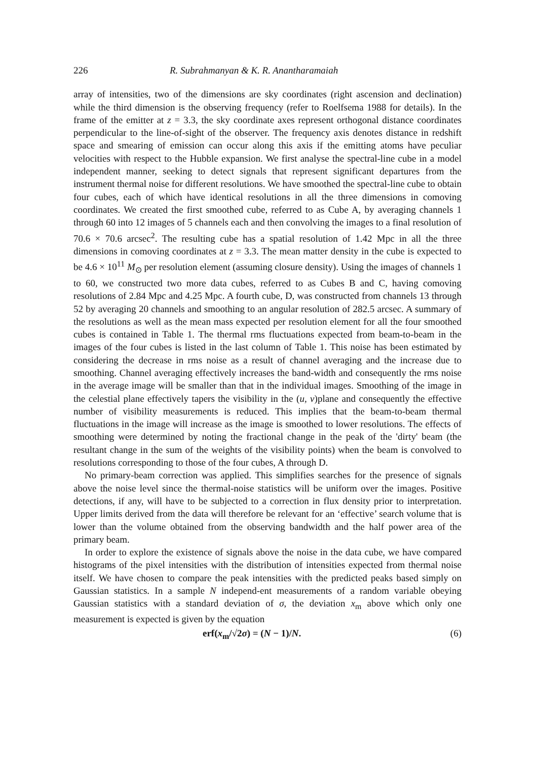226 R. Subrahmanyan & K. R. Anantharamaiah
array of intensities, two of the dimensions are sky coordinates (right ascension and declination) while the third dimension is the observing frequency (refer to Roelfsema 1988 for details). In the frame of the emitter at z = 3.3, the sky coordinate axes represent orthogonal distance coordinates perpendicular to the line-of-sight of the observer. The frequency axis denotes distance in redshift space and smearing of emission can occur along this axis if the emitting atoms have peculiar velocities with respect to the Hubble expansion. We first analyse the spectral-line cube in a model independent manner, seeking to detect signals that represent significant departures from the instrument thermal noise for different resolutions. We have smoothed the spectral-line cube to obtain four cubes, each of which have identical resolutions in all the three dimensions in comoving coordinates. We created the first smoothed cube, referred to as Cube A, by averaging channels 1 through 60 into 12 images of 5 channels each and then convolving the images to a final resolution of 70.6 × 70.6 arcsec<sup>2</sup>. The resulting cube has a spatial resolution of 1.42 Mpc in all the three dimensions in comoving coordinates at z = 3.3. The mean matter density in the cube is expected to be 4.6 × 10<sup>11</sup> M<sub>⊙</sub> per resolution element (assuming closure density). Using the images of channels 1 to 60, we constructed two more data cubes, referred to as Cubes B and C, having comoving resolutions of 2.84 Mpc and 4.25 Mpc. A fourth cube, D, was constructed from channels 13 through 52 by averaging 20 channels and smoothing to an angular resolution of 282.5 arcsec. A summary of the resolutions as well as the mean mass expected per resolution element for all the four smoothed cubes is contained in Table 1. The thermal rms fluctuations expected from beam-to-beam in the images of the four cubes is listed in the last column of Table 1. This noise has been estimated by considering the decrease in rms noise as a result of channel averaging and the increase due to smoothing. Channel averaging effectively increases the band-width and consequently the rms noise in the average image will be smaller than that in the individual images. Smoothing of the image in the celestial plane effectively tapers the visibility in the (u, v)plane and consequently the effective number of visibility measurements is reduced. This implies that the beam-to-beam thermal fluctuations in the image will increase as the image is smoothed to lower resolutions. The effects of smoothing were determined by noting the fractional change in the peak of the 'dirty' beam (the resultant change in the sum of the weights of the visibility points) when the beam is convolved to resolutions corresponding to those of the four cubes, A through D.
No primary-beam correction was applied. This simplifies searches for the presence of signals above the noise level since the thermal-noise statistics will be uniform over the images. Positive detections, if any, will have to be subjected to a correction in flux density prior to interpretation. Upper limits derived from the data will therefore be relevant for an ‘effective’ search volume that is lower than the volume obtained from the observing bandwidth and the half power area of the primary beam.
In order to explore the existence of signals above the noise in the data cube, we have compared histograms of the pixel intensities with the distribution of intensities expected from thermal noise itself. We have chosen to compare the peak intensities with the predicted peaks based simply on Gaussian statistics. In a sample N independ-ent measurements of a random variable obeying Gaussian statistics with a standard deviation of σ, the deviation x<sub>m</sub> above which only one measurement is expected is given by the equation
erf(x<sub>m</sub>/√2σ) = (N − 1)/N. (6)